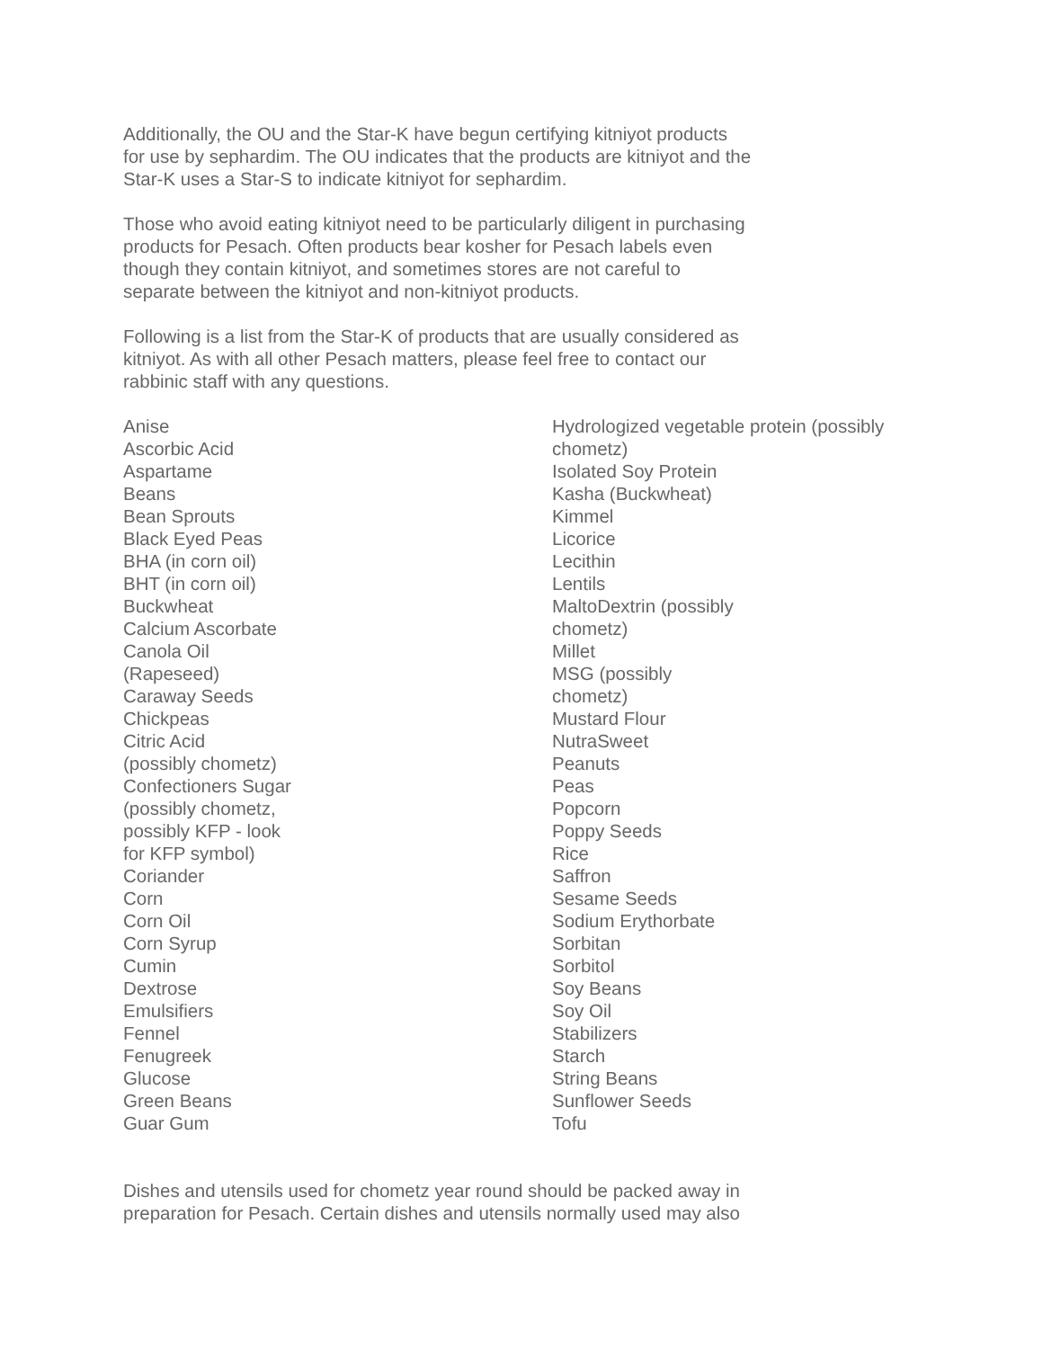Additionally, the OU and the Star-K have begun certifying kitniyot products
for use by sephardim. The OU indicates that the products are kitniyot and the
Star-K uses a Star-S to indicate kitniyot for sephardim.
Those who avoid eating kitniyot need to be particularly diligent in purchasing
products for Pesach. Often products bear kosher for Pesach labels even
though they contain kitniyot, and sometimes stores are not careful to
separate between the kitniyot and non-kitniyot products.
Following is a list from the Star-K of products that are usually considered as
kitniyot. As with all other Pesach matters, please feel free to contact our
rabbinic staff with any questions.
Anise
Ascorbic Acid
Aspartame
Beans
Bean Sprouts
Black Eyed Peas
BHA (in corn oil)
BHT (in corn oil)
Buckwheat
Calcium Ascorbate
Canola Oil
(Rapeseed)
Caraway Seeds
Chickpeas
Citric Acid
(possibly chometz)
Confectioners Sugar
(possibly chometz,
possibly KFP - look
for KFP symbol)
Coriander
Corn
Corn Oil
Corn Syrup
Cumin
Dextrose
Emulsifiers
Fennel
Fenugreek
Glucose
Green Beans
Guar Gum
Hydrologized vegetable protein (possibly
chometz)
Isolated Soy Protein
Kasha (Buckwheat)
Kimmel
Licorice
Lecithin
Lentils
MaltoDextrin (possibly
chometz)
Millet
MSG (possibly
chometz)
Mustard Flour
NutraSweet
Peanuts
Peas
Popcorn
Poppy Seeds
Rice
Saffron
Sesame Seeds
Sodium Erythorbate
Sorbitan
Sorbitol
Soy Beans
Soy Oil
Stabilizers
Starch
String Beans
Sunflower Seeds
Tofu
Dishes and utensils used for chometz year round should be packed away in
preparation for Pesach. Certain dishes and utensils normally used may also